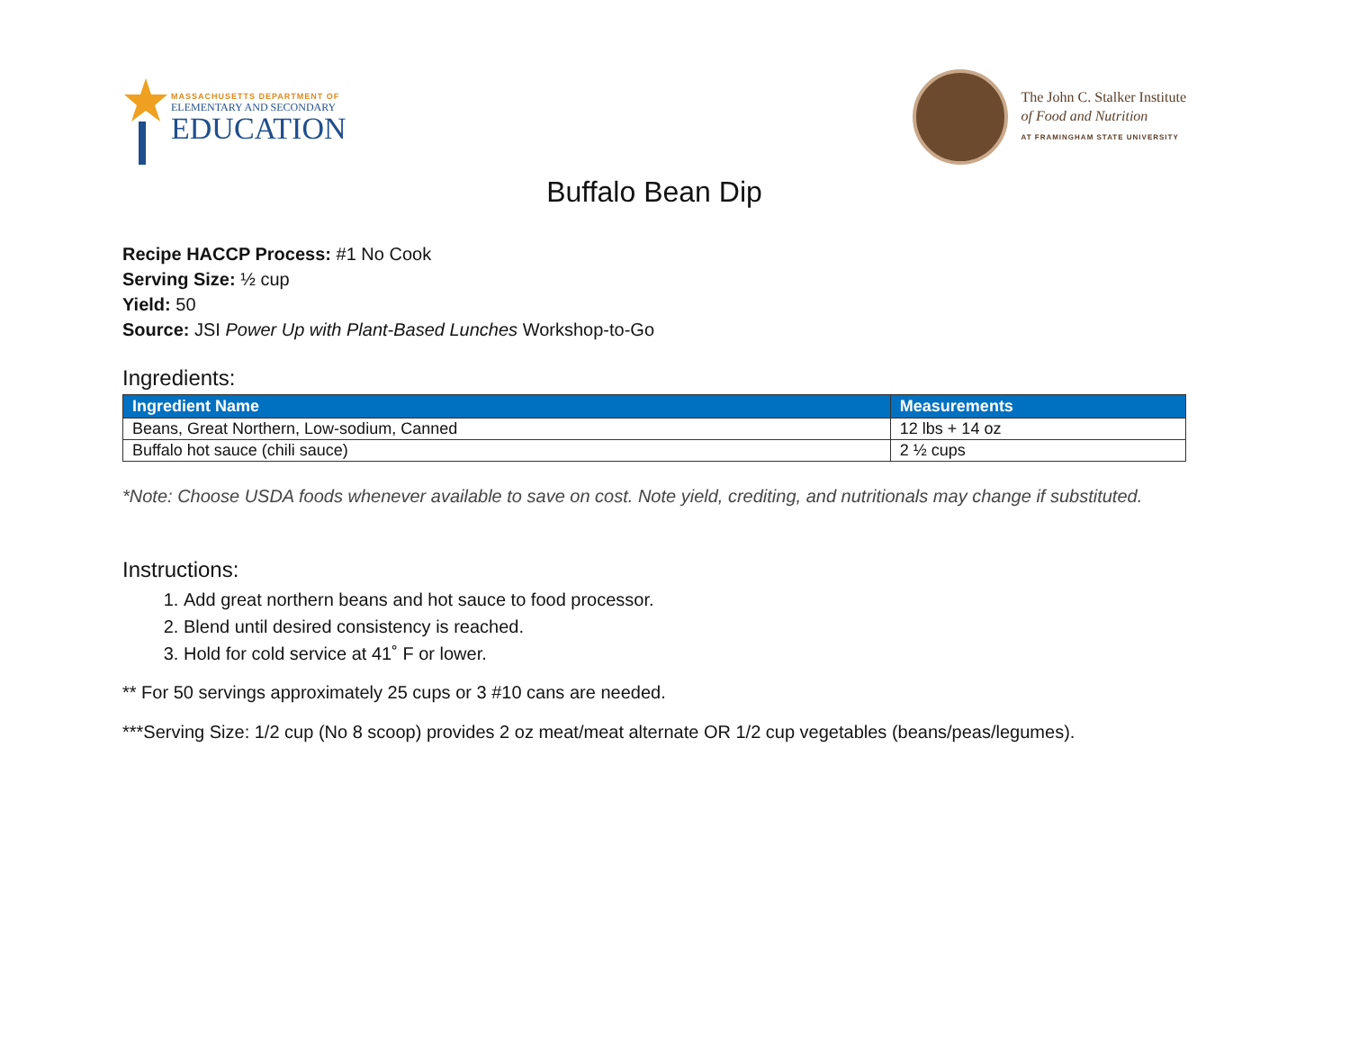MASSACHUSETTS DEPARTMENT OF
ELEMENTARY AND SECONDARY
EDUCATION
The John C. Stalker Institute
of Food and Nutrition
AT FRAMINGHAM STATE UNIVERSITY
Buffalo Bean Dip
Recipe HACCP Process: #1 No Cook
Serving Size: ½ cup
Yield: 50
Source: JSI Power Up with Plant-Based Lunches Workshop-to-Go
Ingredients:
| Ingredient Name | Measurements |
| --- | --- |
| Beans, Great Northern, Low-sodium, Canned | 12 lbs + 14 oz |
| Buffalo hot sauce (chili sauce) | 2 ½ cups |
*Note: Choose USDA foods whenever available to save on cost. Note yield, crediting, and nutritionals may change if substituted.
Instructions:
1. Add great northern beans and hot sauce to food processor.
2. Blend until desired consistency is reached.
3. Hold for cold service at 41˚ F or lower.
** For 50 servings approximately 25 cups or 3 #10 cans are needed.
***Serving Size: 1/2 cup (No 8 scoop) provides 2 oz meat/meat alternate OR 1/2 cup vegetables (beans/peas/legumes).